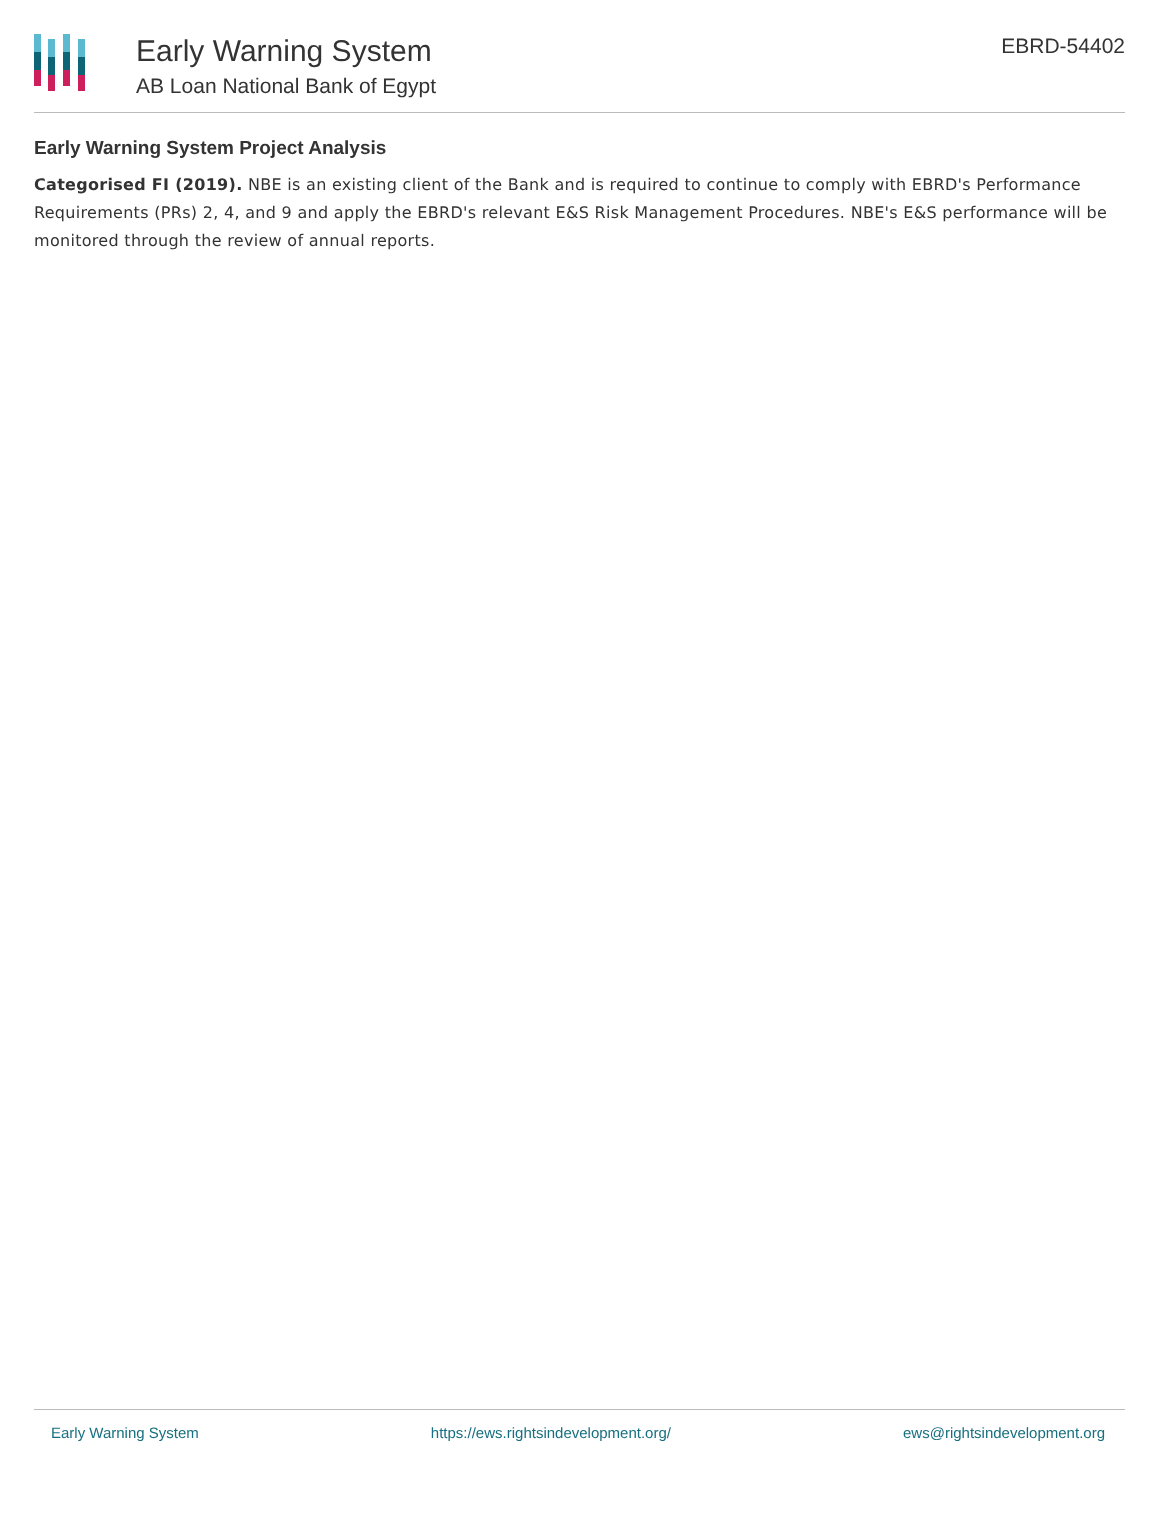Early Warning System
AB Loan National Bank of Egypt
EBRD-54402
Early Warning System Project Analysis
Categorised FI (2019). NBE is an existing client of the Bank and is required to continue to comply with EBRD's Performance Requirements (PRs) 2, 4, and 9 and apply the EBRD's relevant E&S Risk Management Procedures. NBE's E&S performance will be monitored through the review of annual reports.
Early Warning System https://ews.rightsindevelopment.org/ ews@rightsindevelopment.org